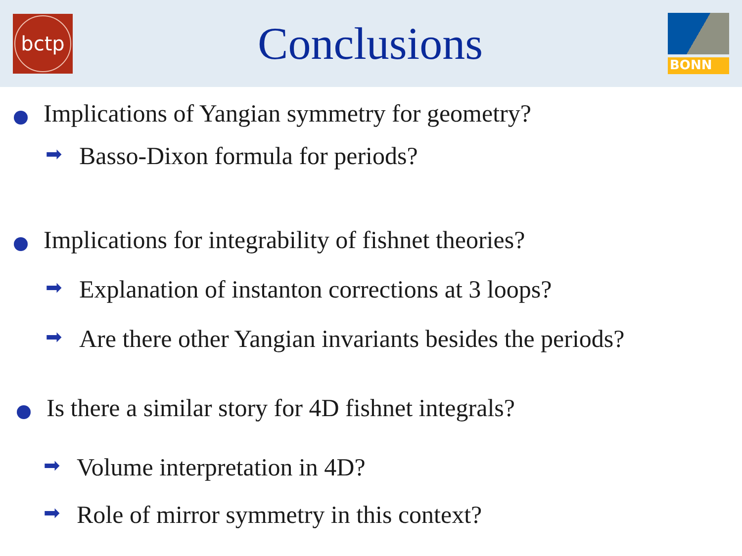bctp
Conclusions
BONN
Implications of Yangian symmetry for geometry?
➡ Basso-Dixon formula for periods?
Implications for integrability of fishnet theories?
➡ Explanation of instanton corrections at 3 loops?
➡ Are there other Yangian invariants besides the periods?
Is there a similar story for 4D fishnet integrals?
➡ Volume interpretation in 4D?
➡ Role of mirror symmetry in this context?